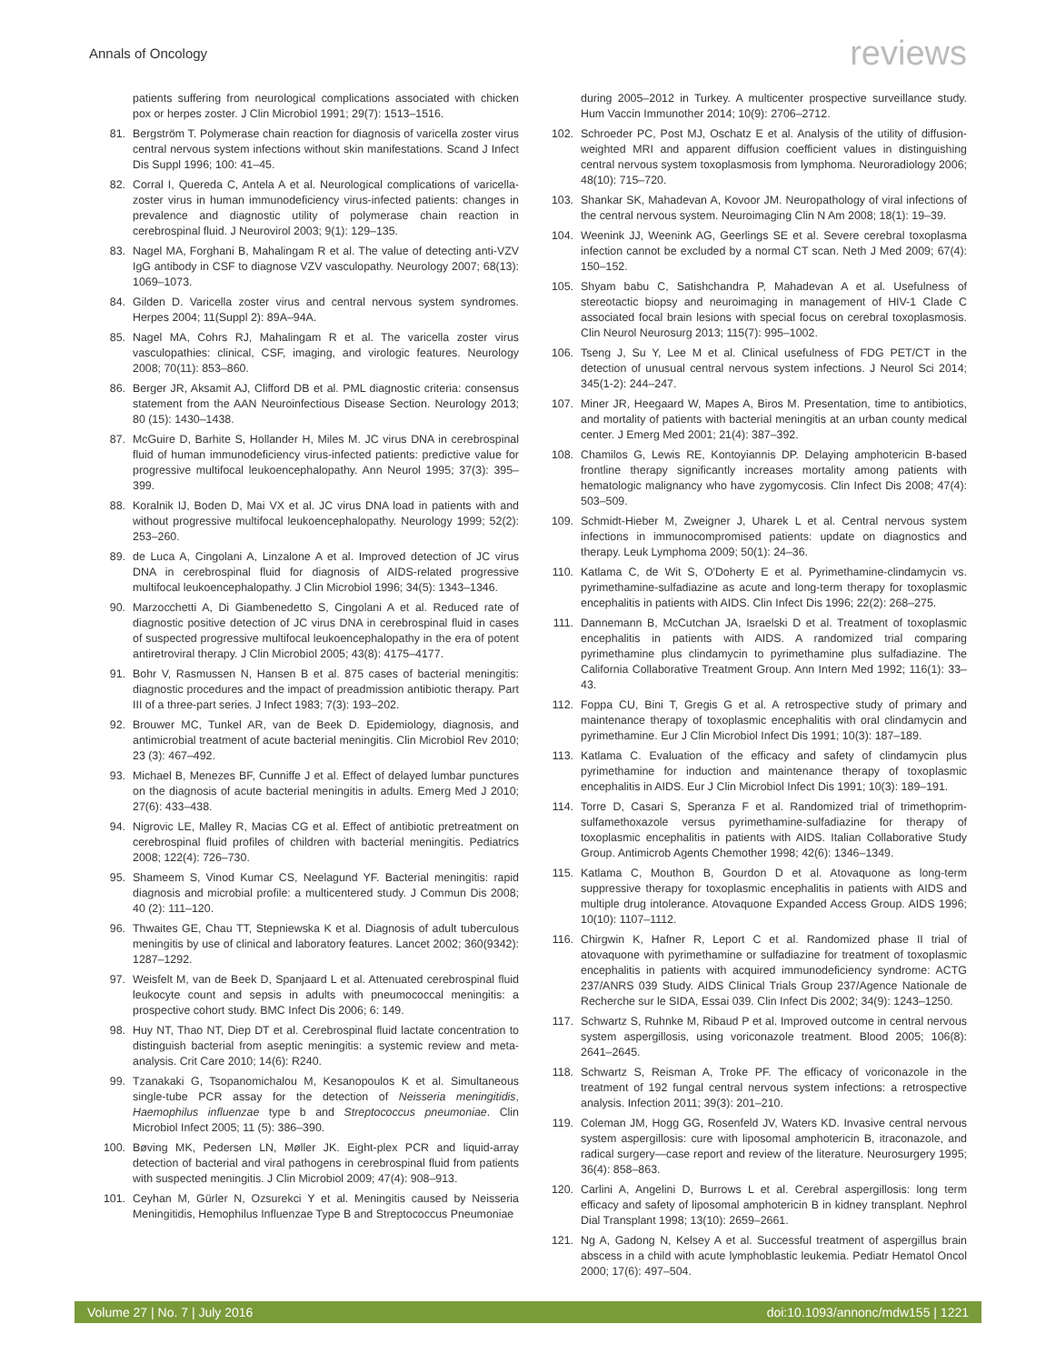Annals of Oncology reviews
patients suffering from neurological complications associated with chicken pox or herpes zoster. J Clin Microbiol 1991; 29(7): 1513–1516.
81. Bergström T. Polymerase chain reaction for diagnosis of varicella zoster virus central nervous system infections without skin manifestations. Scand J Infect Dis Suppl 1996; 100: 41–45.
82. Corral I, Quereda C, Antela A et al. Neurological complications of varicella-zoster virus in human immunodeficiency virus-infected patients: changes in prevalence and diagnostic utility of polymerase chain reaction in cerebrospinal fluid. J Neurovirol 2003; 9(1): 129–135.
83. Nagel MA, Forghani B, Mahalingam R et al. The value of detecting anti-VZV IgG antibody in CSF to diagnose VZV vasculopathy. Neurology 2007; 68(13): 1069–1073.
84. Gilden D. Varicella zoster virus and central nervous system syndromes. Herpes 2004; 11(Suppl 2): 89A–94A.
85. Nagel MA, Cohrs RJ, Mahalingam R et al. The varicella zoster virus vasculopathies: clinical, CSF, imaging, and virologic features. Neurology 2008; 70(11): 853–860.
86. Berger JR, Aksamit AJ, Clifford DB et al. PML diagnostic criteria: consensus statement from the AAN Neuroinfectious Disease Section. Neurology 2013; 80 (15): 1430–1438.
87. McGuire D, Barhite S, Hollander H, Miles M. JC virus DNA in cerebrospinal fluid of human immunodeficiency virus-infected patients: predictive value for progressive multifocal leukoencephalopathy. Ann Neurol 1995; 37(3): 395–399.
88. Koralnik IJ, Boden D, Mai VX et al. JC virus DNA load in patients with and without progressive multifocal leukoencephalopathy. Neurology 1999; 52(2): 253–260.
89. de Luca A, Cingolani A, Linzalone A et al. Improved detection of JC virus DNA in cerebrospinal fluid for diagnosis of AIDS-related progressive multifocal leukoencephalopathy. J Clin Microbiol 1996; 34(5): 1343–1346.
90. Marzocchetti A, Di Giambenedetto S, Cingolani A et al. Reduced rate of diagnostic positive detection of JC virus DNA in cerebrospinal fluid in cases of suspected progressive multifocal leukoencephalopathy in the era of potent antiretroviral therapy. J Clin Microbiol 2005; 43(8): 4175–4177.
91. Bohr V, Rasmussen N, Hansen B et al. 875 cases of bacterial meningitis: diagnostic procedures and the impact of preadmission antibiotic therapy. Part III of a three-part series. J Infect 1983; 7(3): 193–202.
92. Brouwer MC, Tunkel AR, van de Beek D. Epidemiology, diagnosis, and antimicrobial treatment of acute bacterial meningitis. Clin Microbiol Rev 2010; 23 (3): 467–492.
93. Michael B, Menezes BF, Cunniffe J et al. Effect of delayed lumbar punctures on the diagnosis of acute bacterial meningitis in adults. Emerg Med J 2010; 27(6): 433–438.
94. Nigrovic LE, Malley R, Macias CG et al. Effect of antibiotic pretreatment on cerebrospinal fluid profiles of children with bacterial meningitis. Pediatrics 2008; 122(4): 726–730.
95. Shameem S, Vinod Kumar CS, Neelagund YF. Bacterial meningitis: rapid diagnosis and microbial profile: a multicentered study. J Commun Dis 2008; 40 (2): 111–120.
96. Thwaites GE, Chau TT, Stepniewska K et al. Diagnosis of adult tuberculous meningitis by use of clinical and laboratory features. Lancet 2002; 360(9342): 1287–1292.
97. Weisfelt M, van de Beek D, Spanjaard L et al. Attenuated cerebrospinal fluid leukocyte count and sepsis in adults with pneumococcal meningitis: a prospective cohort study. BMC Infect Dis 2006; 6: 149.
98. Huy NT, Thao NT, Diep DT et al. Cerebrospinal fluid lactate concentration to distinguish bacterial from aseptic meningitis: a systemic review and meta-analysis. Crit Care 2010; 14(6): R240.
99. Tzanakaki G, Tsopanomichalou M, Kesanopoulos K et al. Simultaneous single-tube PCR assay for the detection of Neisseria meningitidis, Haemophilus influenzae type b and Streptococcus pneumoniae. Clin Microbiol Infect 2005; 11 (5): 386–390.
100. Bøving MK, Pedersen LN, Møller JK. Eight-plex PCR and liquid-array detection of bacterial and viral pathogens in cerebrospinal fluid from patients with suspected meningitis. J Clin Microbiol 2009; 47(4): 908–913.
101. Ceyhan M, Gürler N, Ozsurekci Y et al. Meningitis caused by Neisseria Meningitidis, Hemophilus Influenzae Type B and Streptococcus Pneumoniae
during 2005–2012 in Turkey. A multicenter prospective surveillance study. Hum Vaccin Immunother 2014; 10(9): 2706–2712.
102. Schroeder PC, Post MJ, Oschatz E et al. Analysis of the utility of diffusion-weighted MRI and apparent diffusion coefficient values in distinguishing central nervous system toxoplasmosis from lymphoma. Neuroradiology 2006; 48(10): 715–720.
103. Shankar SK, Mahadevan A, Kovoor JM. Neuropathology of viral infections of the central nervous system. Neuroimaging Clin N Am 2008; 18(1): 19–39.
104. Weenink JJ, Weenink AG, Geerlings SE et al. Severe cerebral toxoplasma infection cannot be excluded by a normal CT scan. Neth J Med 2009; 67(4): 150–152.
105. Shyam babu C, Satishchandra P, Mahadevan A et al. Usefulness of stereotactic biopsy and neuroimaging in management of HIV-1 Clade C associated focal brain lesions with special focus on cerebral toxoplasmosis. Clin Neurol Neurosurg 2013; 115(7): 995–1002.
106. Tseng J, Su Y, Lee M et al. Clinical usefulness of FDG PET/CT in the detection of unusual central nervous system infections. J Neurol Sci 2014; 345(1-2): 244–247.
107. Miner JR, Heegaard W, Mapes A, Biros M. Presentation, time to antibiotics, and mortality of patients with bacterial meningitis at an urban county medical center. J Emerg Med 2001; 21(4): 387–392.
108. Chamilos G, Lewis RE, Kontoyiannis DP. Delaying amphotericin B-based frontline therapy significantly increases mortality among patients with hematologic malignancy who have zygomycosis. Clin Infect Dis 2008; 47(4): 503–509.
109. Schmidt-Hieber M, Zweigner J, Uharek L et al. Central nervous system infections in immunocompromised patients: update on diagnostics and therapy. Leuk Lymphoma 2009; 50(1): 24–36.
110. Katlama C, de Wit S, O'Doherty E et al. Pyrimethamine-clindamycin vs. pyrimethamine-sulfadiazine as acute and long-term therapy for toxoplasmic encephalitis in patients with AIDS. Clin Infect Dis 1996; 22(2): 268–275.
111. Dannemann B, McCutchan JA, Israelski D et al. Treatment of toxoplasmic encephalitis in patients with AIDS. A randomized trial comparing pyrimethamine plus clindamycin to pyrimethamine plus sulfadiazine. The California Collaborative Treatment Group. Ann Intern Med 1992; 116(1): 33–43.
112. Foppa CU, Bini T, Gregis G et al. A retrospective study of primary and maintenance therapy of toxoplasmic encephalitis with oral clindamycin and pyrimethamine. Eur J Clin Microbiol Infect Dis 1991; 10(3): 187–189.
113. Katlama C. Evaluation of the efficacy and safety of clindamycin plus pyrimethamine for induction and maintenance therapy of toxoplasmic encephalitis in AIDS. Eur J Clin Microbiol Infect Dis 1991; 10(3): 189–191.
114. Torre D, Casari S, Speranza F et al. Randomized trial of trimethoprim-sulfamethoxazole versus pyrimethamine-sulfadiazine for therapy of toxoplasmic encephalitis in patients with AIDS. Italian Collaborative Study Group. Antimicrob Agents Chemother 1998; 42(6): 1346–1349.
115. Katlama C, Mouthon B, Gourdon D et al. Atovaquone as long-term suppressive therapy for toxoplasmic encephalitis in patients with AIDS and multiple drug intolerance. Atovaquone Expanded Access Group. AIDS 1996; 10(10): 1107–1112.
116. Chirgwin K, Hafner R, Leport C et al. Randomized phase II trial of atovaquone with pyrimethamine or sulfadiazine for treatment of toxoplasmic encephalitis in patients with acquired immunodeficiency syndrome: ACTG 237/ANRS 039 Study. AIDS Clinical Trials Group 237/Agence Nationale de Recherche sur le SIDA, Essai 039. Clin Infect Dis 2002; 34(9): 1243–1250.
117. Schwartz S, Ruhnke M, Ribaud P et al. Improved outcome in central nervous system aspergillosis, using voriconazole treatment. Blood 2005; 106(8): 2641–2645.
118. Schwartz S, Reisman A, Troke PF. The efficacy of voriconazole in the treatment of 192 fungal central nervous system infections: a retrospective analysis. Infection 2011; 39(3): 201–210.
119. Coleman JM, Hogg GG, Rosenfeld JV, Waters KD. Invasive central nervous system aspergillosis: cure with liposomal amphotericin B, itraconazole, and radical surgery—case report and review of the literature. Neurosurgery 1995; 36(4): 858–863.
120. Carlini A, Angelini D, Burrows L et al. Cerebral aspergillosis: long term efficacy and safety of liposomal amphotericin B in kidney transplant. Nephrol Dial Transplant 1998; 13(10): 2659–2661.
121. Ng A, Gadong N, Kelsey A et al. Successful treatment of aspergillus brain abscess in a child with acute lymphoblastic leukemia. Pediatr Hematol Oncol 2000; 17(6): 497–504.
Volume 27 | No. 7 | July 2016 doi:10.1093/annonc/mdw155 | 1221